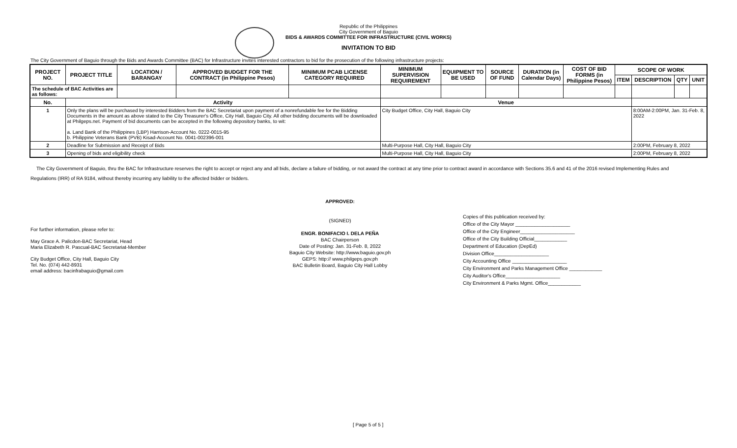Republic of the Philippines
City Government of Baguio
BIDS & AWARDS COMMITTEE FOR INFRASTRUCTURE (CIVIL WORKS)
INVITATION TO BID
The City Government of Baguio through the Bids and Awards Committee (BAC) for Infrastructure invites interested contractors to bid for the prosecution of the following infrastructure projects:
| PROJECT NO. | PROJECT TITLE | LOCATION / BARANGAY | APPROVED BUDGET FOR THE CONTRACT (in Philippine Pesos) | MINIMUM PCAB LICENSE CATEGORY REQUIRED | MINIMUM SUPERVISION REQUIREMENT | EQUIPMENT TO BE USED | SOURCE OF FUND | DURATION (in Calendar Days) | COST OF BID FORMS (in Philippine Pesos) | SCOPE OF WORK | | | |
| --- | --- | --- | --- | --- | --- | --- | --- | --- | --- | --- | --- | --- | --- |
| | | | | | | | | | | ITEM | DESCRIPTION | QTY | UNIT |
| The schedule of BAC Activities are as follows: | | | | | | | | | | | | | |
| No. | Activity | | | | Venue | | | | | | | | |
| 1 | Only the plans will be purchased by interested Bidders from the BAC Secretariat upon payment of a nonrefundable fee for the Bidding Documents in the amount as above stated to the City Treasurer's Office, City Hall, Baguio City. All other bidding documents will be downloaded at Philgeps.net. Payment of bid documents can be accepted in the following depository banks, to wit: a. Land Bank of the Philippines (LBP) Harrison-Account No. 0222-0015-95 b. Philippine Veterans Bank (PVB) Kisad-Account No. 0041-002396-001 | | | | City Budget Office, City Hall, Baguio City | | | | | | 8:00AM-2:00PM, Jan. 31-Feb. 8, 2022 | | |
| 2 | Deadline for Submission and Receipt of Bids | | | | Multi-Purpose Hall, City Hall, Baguio City | | | | | | 2:00PM, February 8, 2022 | | |
| 3 | Opening of bids and eligibility check | | | | Multi-Purpose Hall, City Hall, Baguio City | | | | | | 2:00PM, February 8, 2022 | | |
The City Government of Baguio, thru the BAC for Infrastructure reserves the right to accept or reject any and all bids, declare a failure of bidding, or not award the contract at any time prior to contract award in accordance with Sections 35.6 and 41 of the 2016 revised Implementing Rules and Regulations (IRR) of RA 9184, without thereby incurring any liability to the affected bidder or bidders.
For further information, please refer to:
May Grace A. Palicdon-BAC Secretariat, Head
Maria Elizabeth R. Pascual-BAC Secretariat-Member
City Budget Office, City Hall, Baguio City
Tel. No. (074) 442-8931
email address: bacinfrabaguio@gmail.com
APPROVED:
(SIGNED)
ENGR. BONIFACIO I. DELA PEÑA
BAC Chairperson
Date of Posting: Jan. 31-Feb. 8, 2022
Baguio City Website: http://www.baguio.gov.ph
GEPS: http:// www.philgeps.gov.ph
BAC Bulletin Board, Baguio City Hall Lobby
Copies of this publication received by:
Office of the City Mayor ____________________
Office of the City Engineer____________________
Office of the City Building Official____________
Department of Education (DepEd)
Division Office____________________
City Accounting Office ____________________
City Environment and Parks Management Office ____________
City Auditor's Office____________________
City Environment & Parks Mgmt. Office____________
[ Page 5 of 5 ]